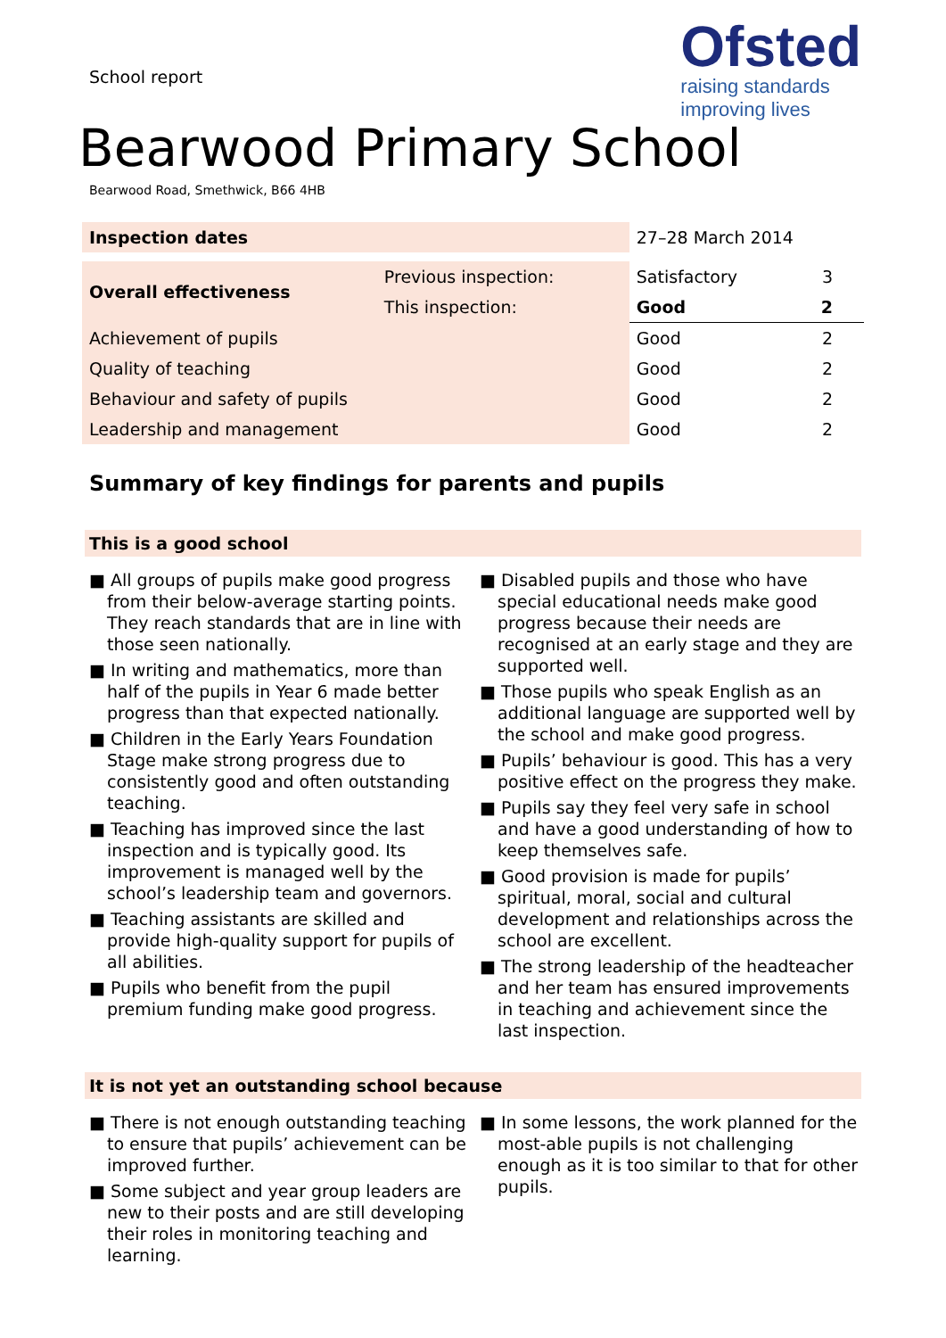School report
Ofsted
raising standards
improving lives
Bearwood Primary School
Bearwood Road, Smethwick, B66 4HB
| Inspection dates | | 27–28 March 2014 | |
| Overall effectiveness | Previous inspection: | Satisfactory | 3 |
| | This inspection: | Good | 2 |
| Achievement of pupils | | Good | 2 |
| Quality of teaching | | Good | 2 |
| Behaviour and safety of pupils | | Good | 2 |
| Leadership and management | | Good | 2 |
Summary of key findings for parents and pupils
This is a good school
■ All groups of pupils make good progress from their below-average starting points. They reach standards that are in line with those seen nationally.
■ In writing and mathematics, more than half of the pupils in Year 6 made better progress than that expected nationally.
■ Children in the Early Years Foundation Stage make strong progress due to consistently good and often outstanding teaching.
■ Teaching has improved since the last inspection and is typically good. Its improvement is managed well by the school’s leadership team and governors.
■ Teaching assistants are skilled and provide high-quality support for pupils of all abilities.
■ Pupils who benefit from the pupil premium funding make good progress.
■ Disabled pupils and those who have special educational needs make good progress because their needs are recognised at an early stage and they are supported well.
■ Those pupils who speak English as an additional language are supported well by the school and make good progress.
■ Pupils’ behaviour is good. This has a very positive effect on the progress they make.
■ Pupils say they feel very safe in school and have a good understanding of how to keep themselves safe.
■ Good provision is made for pupils’ spiritual, moral, social and cultural development and relationships across the school are excellent.
■ The strong leadership of the headteacher and her team has ensured improvements in teaching and achievement since the last inspection.
It is not yet an outstanding school because
■ There is not enough outstanding teaching to ensure that pupils’ achievement can be improved further.
■ Some subject and year group leaders are new to their posts and are still developing their roles in monitoring teaching and learning.
■ In some lessons, the work planned for the most-able pupils is not challenging enough as it is too similar to that for other pupils.